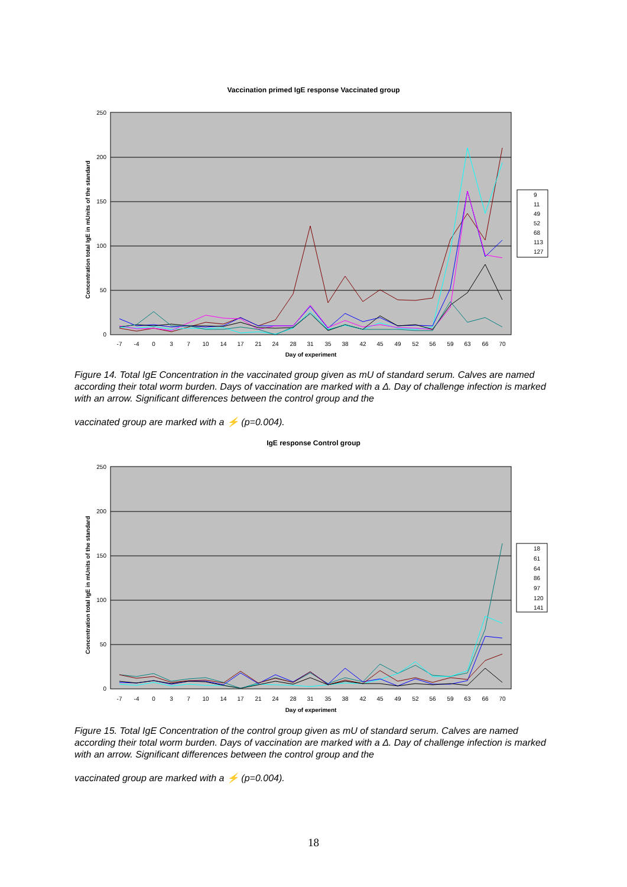Vaccination primed IgE response Vaccinated group
250
200
150
100
50
0
Concentration total IgE in mUnits of the standard
-7
-4
0
3
7
10
14
17
21
24
28
31
35
38
42
45
49
52
56
59
63
66
70
Day of experiment
9
11
49
52
68
113
127
Figure 14. Total IgE Concentration in the vaccinated group given as mU of standard serum. Calves are named according their total worm burden. Days of vaccination are marked with a Δ. Day of challenge infection is marked with an arrow. Significant differences between the control group and the
vaccinated group are marked with a ⚡ (p=0.004).
IgE response Control group
250
200
150
100
50
0
Concentration total IgE in mUnits of the standard
-7
-4
0
3
7
10
14
17
21
24
28
31
35
38
42
45
49
52
56
59
63
66
70
Day of experiment
18
61
64
86
97
120
141
Figure 15. Total IgE Concentration of the control group given as mU of standard serum. Calves are named according their total worm burden. Days of vaccination are marked with a Δ. Day of challenge infection is marked with an arrow. Significant differences between the control group and the
vaccinated group are marked with a ⚡ (p=0.004).
18